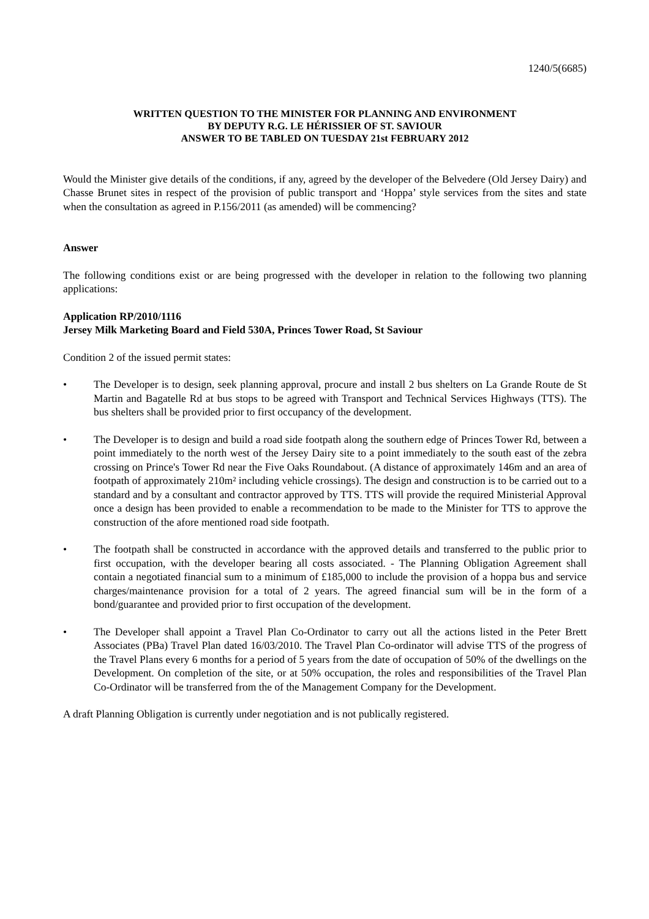1240/5(6685)
WRITTEN QUESTION TO THE MINISTER FOR PLANNING AND ENVIRONMENT
BY DEPUTY R.G. LE HÉRISSIER OF ST. SAVIOUR
ANSWER TO BE TABLED ON TUESDAY 21st FEBRUARY 2012
Would the Minister give details of the conditions, if any, agreed by the developer of the Belvedere (Old Jersey Dairy) and Chasse Brunet sites in respect of the provision of public transport and ‘Hoppa’ style services from the sites and state when the consultation as agreed in P.156/2011 (as amended) will be commencing?
Answer
The following conditions exist or are being progressed with the developer in relation to the following two planning applications:
Application RP/2010/1116
Jersey Milk Marketing Board and Field 530A, Princes Tower Road, St Saviour
Condition 2 of the issued permit states:
• The Developer is to design, seek planning approval, procure and install 2 bus shelters on La Grande Route de St Martin and Bagatelle Rd at bus stops to be agreed with Transport and Technical Services Highways (TTS). The bus shelters shall be provided prior to first occupancy of the development.
• The Developer is to design and build a road side footpath along the southern edge of Princes Tower Rd, between a point immediately to the north west of the Jersey Dairy site to a point immediately to the south east of the zebra crossing on Prince's Tower Rd near the Five Oaks Roundabout. (A distance of approximately 146m and an area of footpath of approximately 210m² including vehicle crossings). The design and construction is to be carried out to a standard and by a consultant and contractor approved by TTS. TTS will provide the required Ministerial Approval once a design has been provided to enable a recommendation to be made to the Minister for TTS to approve the construction of the afore mentioned road side footpath.
• The footpath shall be constructed in accordance with the approved details and transferred to the public prior to first occupation, with the developer bearing all costs associated. - The Planning Obligation Agreement shall contain a negotiated financial sum to a minimum of £185,000 to include the provision of a hoppa bus and service charges/maintenance provision for a total of 2 years. The agreed financial sum will be in the form of a bond/guarantee and provided prior to first occupation of the development.
• The Developer shall appoint a Travel Plan Co-Ordinator to carry out all the actions listed in the Peter Brett Associates (PBa) Travel Plan dated 16/03/2010. The Travel Plan Co-ordinator will advise TTS of the progress of the Travel Plans every 6 months for a period of 5 years from the date of occupation of 50% of the dwellings on the Development. On completion of the site, or at 50% occupation, the roles and responsibilities of the Travel Plan Co-Ordinator will be transferred from the of the Management Company for the Development.
A draft Planning Obligation is currently under negotiation and is not publically registered.